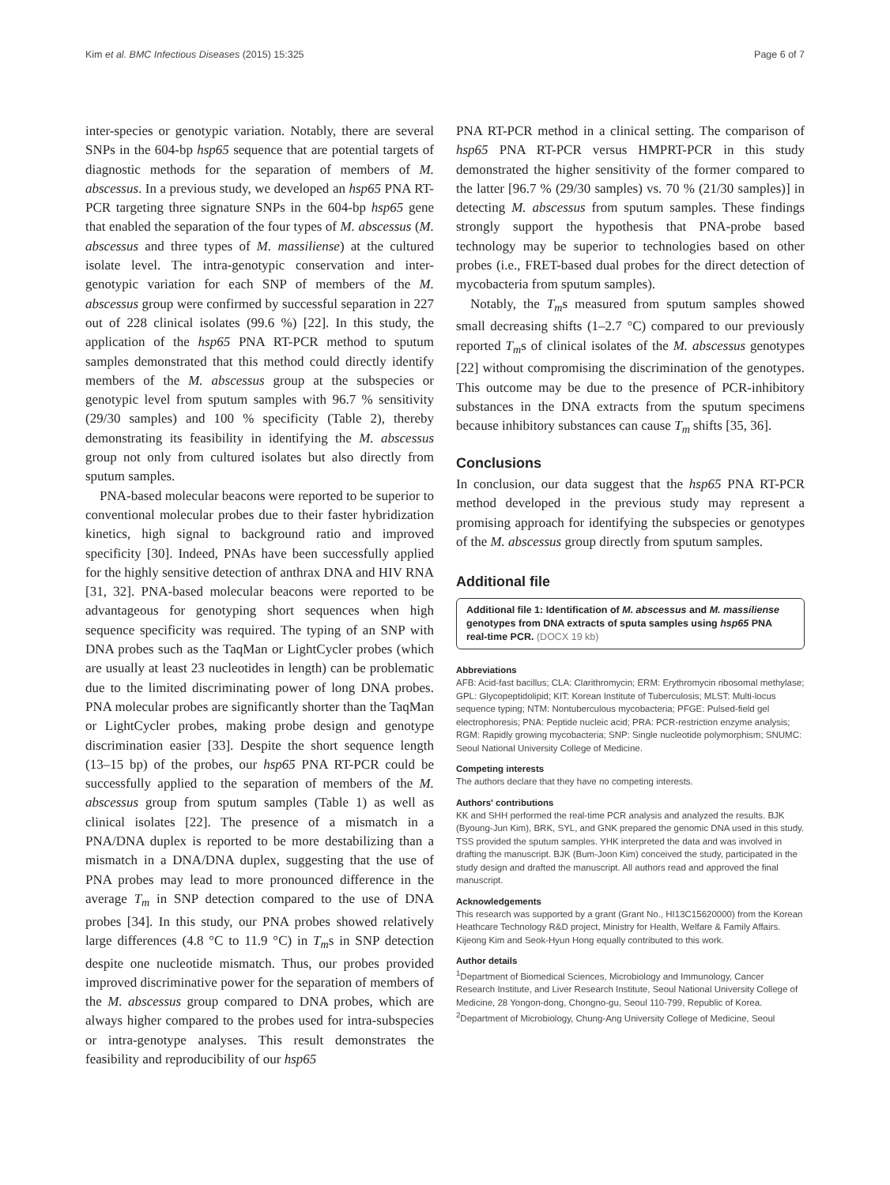Kim et al. BMC Infectious Diseases (2015) 15:325 Page 6 of 7
inter-species or genotypic variation. Notably, there are several SNPs in the 604-bp hsp65 sequence that are potential targets of diagnostic methods for the separation of members of M. abscessus. In a previous study, we developed an hsp65 PNA RT-PCR targeting three signature SNPs in the 604-bp hsp65 gene that enabled the separation of the four types of M. abscessus (M. abscessus and three types of M. massiliense) at the cultured isolate level. The intra-genotypic conservation and inter-genotypic variation for each SNP of members of the M. abscessus group were confirmed by successful separation in 227 out of 228 clinical isolates (99.6 %) [22]. In this study, the application of the hsp65 PNA RT-PCR method to sputum samples demonstrated that this method could directly identify members of the M. abscessus group at the subspecies or genotypic level from sputum samples with 96.7 % sensitivity (29/30 samples) and 100 % specificity (Table 2), thereby demonstrating its feasibility in identifying the M. abscessus group not only from cultured isolates but also directly from sputum samples.
PNA-based molecular beacons were reported to be superior to conventional molecular probes due to their faster hybridization kinetics, high signal to background ratio and improved specificity [30]. Indeed, PNAs have been successfully applied for the highly sensitive detection of anthrax DNA and HIV RNA [31, 32]. PNA-based molecular beacons were reported to be advantageous for genotyping short sequences when high sequence specificity was required. The typing of an SNP with DNA probes such as the TaqMan or LightCycler probes (which are usually at least 23 nucleotides in length) can be problematic due to the limited discriminating power of long DNA probes. PNA molecular probes are significantly shorter than the TaqMan or LightCycler probes, making probe design and genotype discrimination easier [33]. Despite the short sequence length (13–15 bp) of the probes, our hsp65 PNA RT-PCR could be successfully applied to the separation of members of the M. abscessus group from sputum samples (Table 1) as well as clinical isolates [22]. The presence of a mismatch in a PNA/DNA duplex is reported to be more destabilizing than a mismatch in a DNA/DNA duplex, suggesting that the use of PNA probes may lead to more pronounced difference in the average T<sub>m</sub> in SNP detection compared to the use of DNA probes [34]. In this study, our PNA probes showed relatively large differences (4.8 °C to 11.9 °C) in T<sub>m</sub>s in SNP detection despite one nucleotide mismatch. Thus, our probes provided improved discriminative power for the separation of members of the M. abscessus group compared to DNA probes, which are always higher compared to the probes used for intra-subspecies or intra-genotype analyses. This result demonstrates the feasibility and reproducibility of our hsp65
PNA RT-PCR method in a clinical setting. The comparison of hsp65 PNA RT-PCR versus HMPRT-PCR in this study demonstrated the higher sensitivity of the former compared to the latter [96.7 % (29/30 samples) vs. 70 % (21/30 samples)] in detecting M. abscessus from sputum samples. These findings strongly support the hypothesis that PNA-probe based technology may be superior to technologies based on other probes (i.e., FRET-based dual probes for the direct detection of mycobacteria from sputum samples).
Notably, the T<sub>m</sub>s measured from sputum samples showed small decreasing shifts (1–2.7 °C) compared to our previously reported T<sub>m</sub>s of clinical isolates of the M. abscessus genotypes [22] without compromising the discrimination of the genotypes. This outcome may be due to the presence of PCR-inhibitory substances in the DNA extracts from the sputum specimens because inhibitory substances can cause T<sub>m</sub> shifts [35, 36].
Conclusions
In conclusion, our data suggest that the hsp65 PNA RT-PCR method developed in the previous study may represent a promising approach for identifying the subspecies or genotypes of the M. abscessus group directly from sputum samples.
Additional file
Additional file 1: Identification of M. abscessus and M. massiliense genotypes from DNA extracts of sputa samples using hsp65 PNA real-time PCR. (DOCX 19 kb)
Abbreviations
AFB: Acid-fast bacillus; CLA: Clarithromycin; ERM: Erythromycin ribosomal methylase; GPL: Glycopeptidolipid; KIT: Korean Institute of Tuberculosis; MLST: Multi-locus sequence typing; NTM: Nontuberculous mycobacteria; PFGE: Pulsed-field gel electrophoresis; PNA: Peptide nucleic acid; PRA: PCR-restriction enzyme analysis; RGM: Rapidly growing mycobacteria; SNP: Single nucleotide polymorphism; SNUMC: Seoul National University College of Medicine.
Competing interests
The authors declare that they have no competing interests.
Authors' contributions
KK and SHH performed the real-time PCR analysis and analyzed the results. BJK (Byoung-Jun Kim), BRK, SYL, and GNK prepared the genomic DNA used in this study. TSS provided the sputum samples. YHK interpreted the data and was involved in drafting the manuscript. BJK (Bum-Joon Kim) conceived the study, participated in the study design and drafted the manuscript. All authors read and approved the final manuscript.
Acknowledgements
This research was supported by a grant (Grant No., HI13C15620000) from the Korean Heathcare Technology R&D project, Ministry for Health, Welfare & Family Affairs. Kijeong Kim and Seok-Hyun Hong equally contributed to this work.
Author details
<sup>1</sup> Department of Biomedical Sciences, Microbiology and Immunology, Cancer Research Institute, and Liver Research Institute, Seoul National University College of Medicine, 28 Yongon-dong, Chongno-gu, Seoul 110-799, Republic of Korea. <sup>2</sup>Department of Microbiology, Chung-Ang University College of Medicine, Seoul